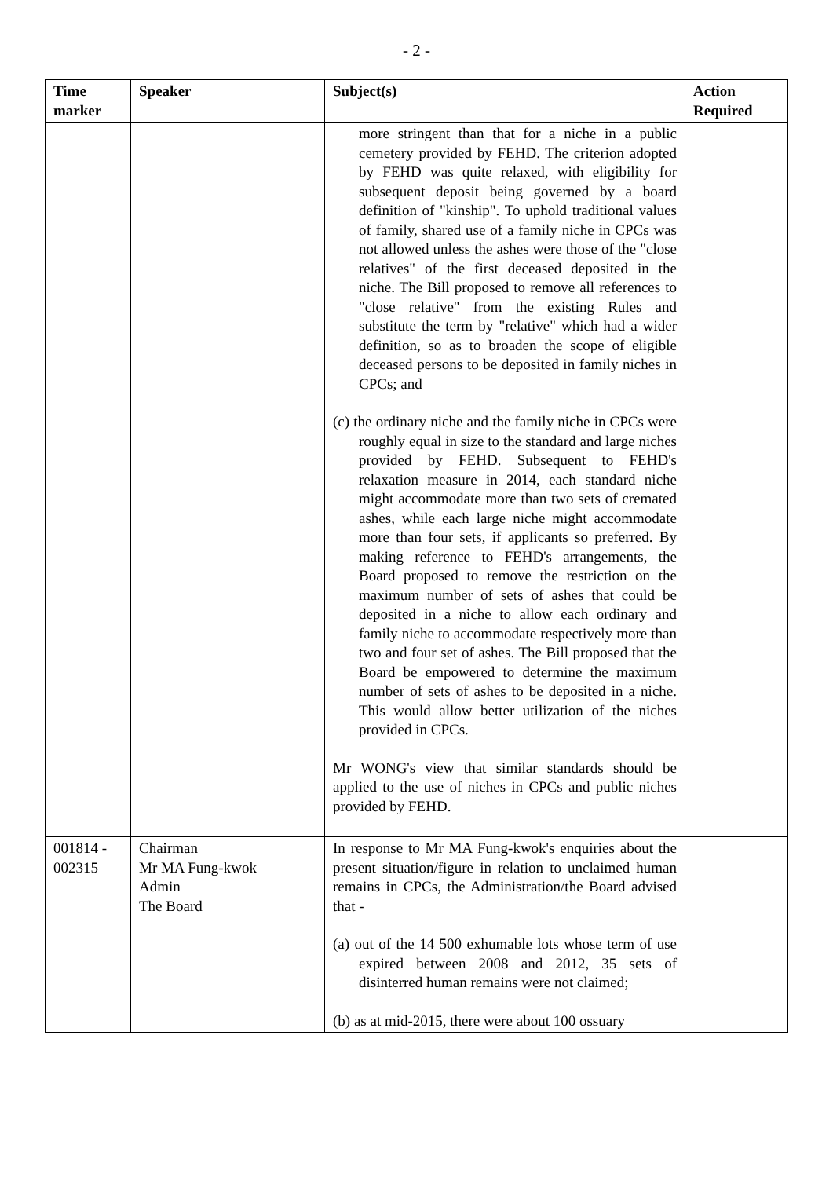- 2 -
| Time marker | Speaker | Subject(s) | Action Required |
| --- | --- | --- | --- |
| | | more stringent than that for a niche in a public cemetery provided by FEHD. The criterion adopted by FEHD was quite relaxed, with eligibility for subsequent deposit being governed by a board definition of "kinship". To uphold traditional values of family, shared use of a family niche in CPCs was not allowed unless the ashes were those of the "close relatives" of the first deceased deposited in the niche. The Bill proposed to remove all references to "close relative" from the existing Rules and substitute the term by "relative" which had a wider definition, so as to broaden the scope of eligible deceased persons to be deposited in family niches in CPCs; and (c) the ordinary niche and the family niche in CPCs were roughly equal in size to the standard and large niches provided by FEHD. Subsequent to FEHD's relaxation measure in 2014, each standard niche might accommodate more than two sets of cremated ashes, while each large niche might accommodate more than four sets, if applicants so preferred. By making reference to FEHD's arrangements, the Board proposed to remove the restriction on the maximum number of sets of ashes that could be deposited in a niche to allow each ordinary and family niche to accommodate respectively more than two and four set of ashes. The Bill proposed that the Board be empowered to determine the maximum number of sets of ashes to be deposited in a niche. This would allow better utilization of the niches provided in CPCs. Mr WONG's view that similar standards should be applied to the use of niches in CPCs and public niches provided by FEHD. | |
| 001814 - 002315 | Chairman Mr MA Fung-kwok Admin The Board | In response to Mr MA Fung-kwok's enquiries about the present situation/figure in relation to unclaimed human remains in CPCs, the Administration/the Board advised that - (a) out of the 14 500 exhumable lots whose term of use expired between 2008 and 2012, 35 sets of disinterred human remains were not claimed; (b) as at mid-2015, there were about 100 ossuary | |